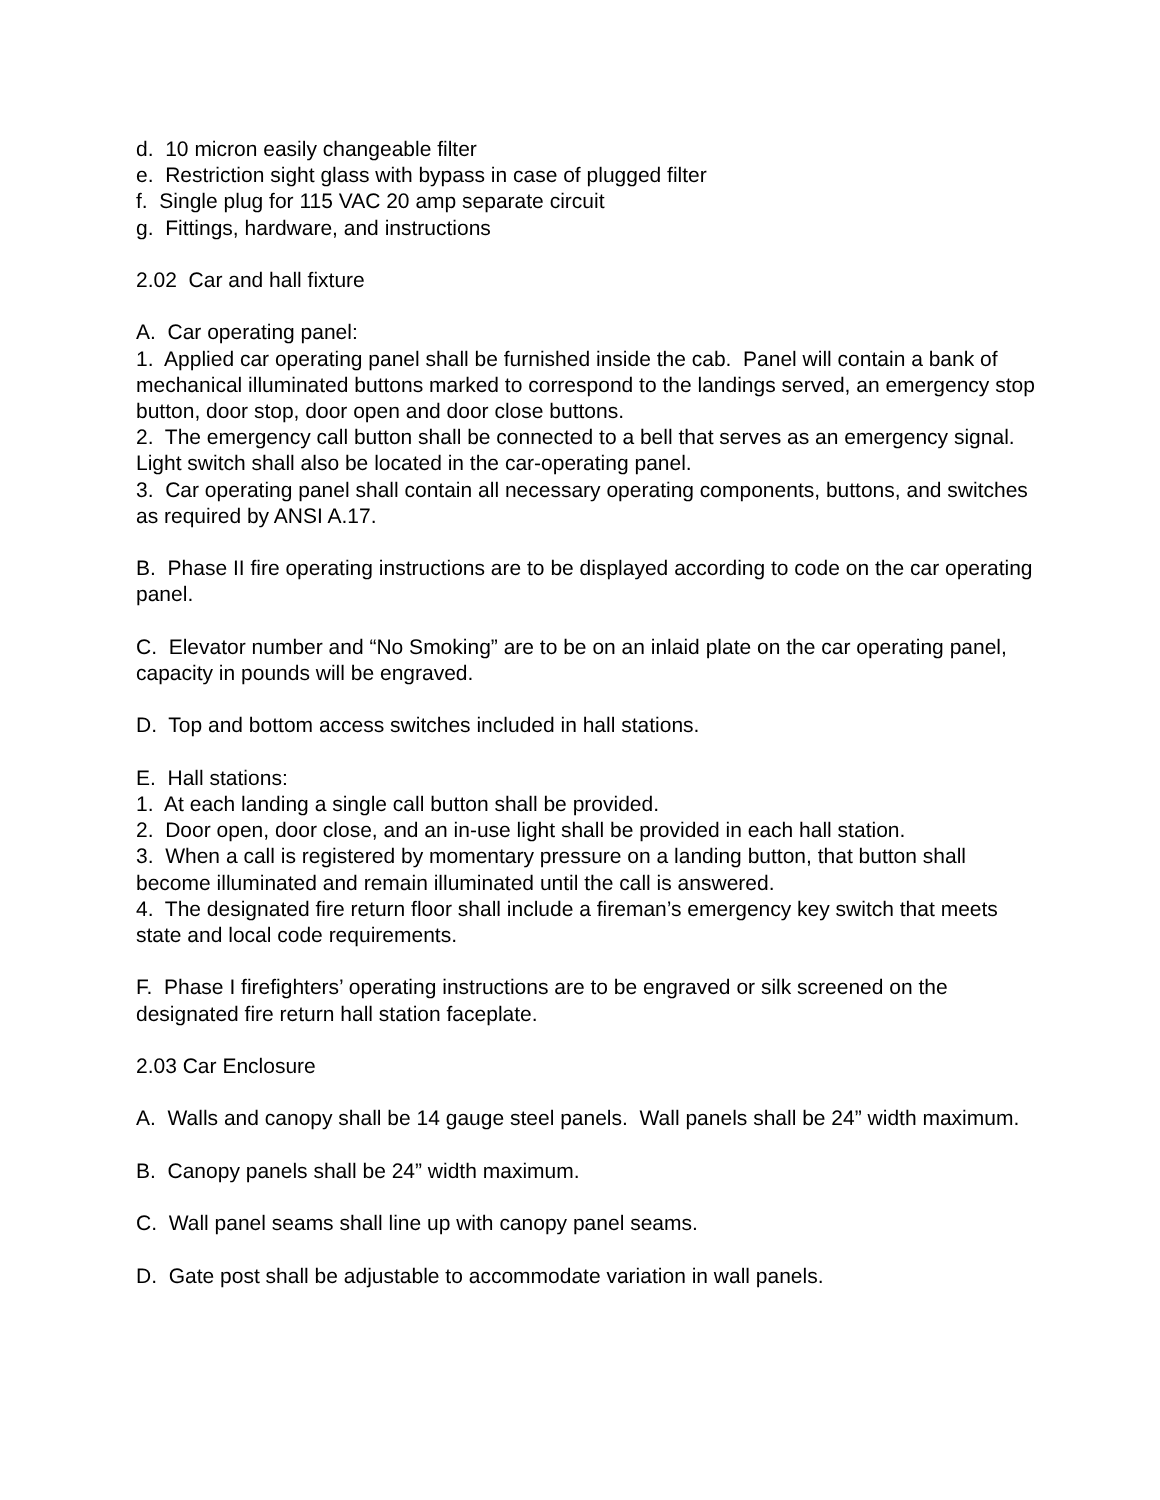d. 10 micron easily changeable filter
e. Restriction sight glass with bypass in case of plugged filter
f. Single plug for 115 VAC 20 amp separate circuit
g. Fittings, hardware, and instructions
2.02 Car and hall fixture
A. Car operating panel:
1. Applied car operating panel shall be furnished inside the cab. Panel will contain a bank of mechanical illuminated buttons marked to correspond to the landings served, an emergency stop button, door stop, door open and door close buttons.
2. The emergency call button shall be connected to a bell that serves as an emergency signal. Light switch shall also be located in the car-operating panel.
3. Car operating panel shall contain all necessary operating components, buttons, and switches as required by ANSI A.17.
B. Phase II fire operating instructions are to be displayed according to code on the car operating panel.
C. Elevator number and “No Smoking” are to be on an inlaid plate on the car operating panel, capacity in pounds will be engraved.
D. Top and bottom access switches included in hall stations.
E. Hall stations:
1. At each landing a single call button shall be provided.
2. Door open, door close, and an in-use light shall be provided in each hall station.
3. When a call is registered by momentary pressure on a landing button, that button shall become illuminated and remain illuminated until the call is answered.
4. The designated fire return floor shall include a fireman’s emergency key switch that meets state and local code requirements.
F. Phase I firefighters’ operating instructions are to be engraved or silk screened on the designated fire return hall station faceplate.
2.03 Car Enclosure
A. Walls and canopy shall be 14 gauge steel panels. Wall panels shall be 24” width maximum.
B. Canopy panels shall be 24” width maximum.
C. Wall panel seams shall line up with canopy panel seams.
D. Gate post shall be adjustable to accommodate variation in wall panels.